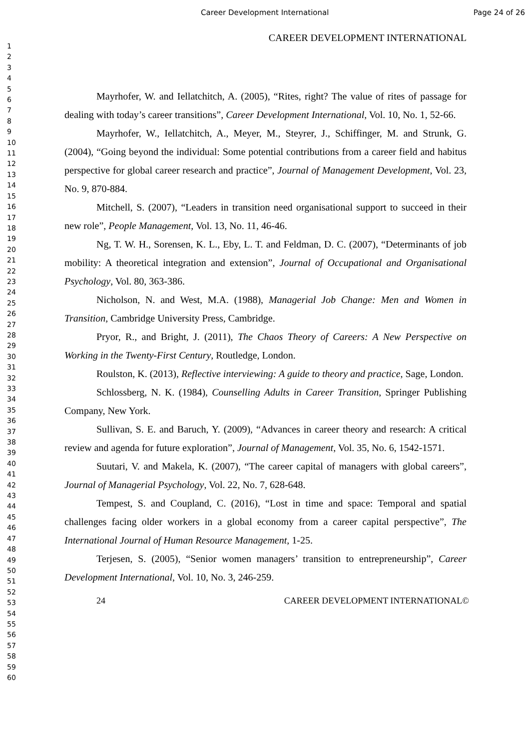Career Development International Page 24 of 26
1
2
3
4
5
6
7
8
9
10
11
12
13
14
15
16
17
18
19
20
21
22
23
24
25
26
27
28
29
30
31
32
33
34
35
36
37
38
39
40
41
42
43
44
45
46
47
48
49
50
51
52
53
54
55
56
57
58
59
60
CAREER DEVELOPMENT INTERNATIONAL
Mayrhofer, W. and Iellatchitch, A. (2005), “Rites, right? The value of rites of passage for dealing with today’s career transitions”, Career Development International, Vol. 10, No. 1, 52-66.
Mayrhofer, W., Iellatchitch, A., Meyer, M., Steyrer, J., Schiffinger, M. and Strunk, G. (2004), “Going beyond the individual: Some potential contributions from a career field and habitus perspective for global career research and practice”, Journal of Management Development, Vol. 23, No. 9, 870-884.
Mitchell, S. (2007), “Leaders in transition need organisational support to succeed in their new role”, People Management, Vol. 13, No. 11, 46-46.
Ng, T. W. H., Sorensen, K. L., Eby, L. T. and Feldman, D. C. (2007), “Determinants of job mobility: A theoretical integration and extension”, Journal of Occupational and Organisational Psychology, Vol. 80, 363-386.
Nicholson, N. and West, M.A. (1988), Managerial Job Change: Men and Women in Transition, Cambridge University Press, Cambridge.
Pryor, R., and Bright, J. (2011), The Chaos Theory of Careers: A New Perspective on Working in the Twenty-First Century, Routledge, London.
Roulston, K. (2013), Reflective interviewing: A guide to theory and practice, Sage, London.
Schlossberg, N. K. (1984), Counselling Adults in Career Transition, Springer Publishing Company, New York.
Sullivan, S. E. and Baruch, Y. (2009), “Advances in career theory and research: A critical review and agenda for future exploration”, Journal of Management, Vol. 35, No. 6, 1542-1571.
Suutari, V. and Makela, K. (2007), “The career capital of managers with global careers”, Journal of Managerial Psychology, Vol. 22, No. 7, 628-648.
Tempest, S. and Coupland, C. (2016), “Lost in time and space: Temporal and spatial challenges facing older workers in a global economy from a career capital perspective”, The International Journal of Human Resource Management, 1-25.
Terjesen, S. (2005), “Senior women managers’ transition to entrepreneurship”, Career Development International, Vol. 10, No. 3, 246-259.
24 CAREER DEVELOPMENT INTERNATIONAL©